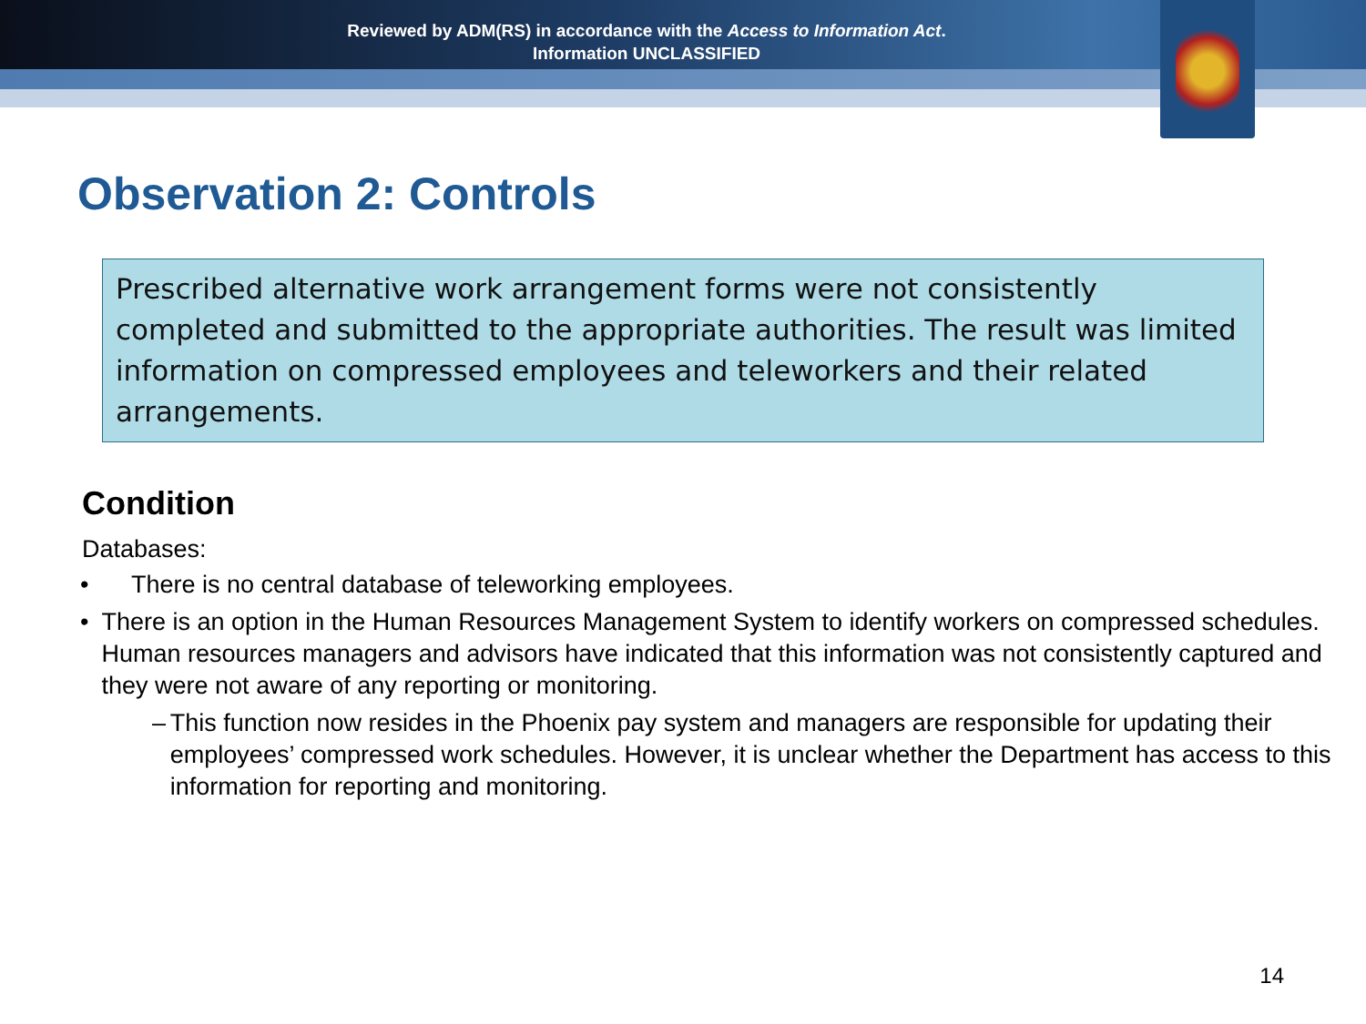Reviewed by ADM(RS) in accordance with the Access to Information Act.
Information UNCLASSIFIED
Observation 2: Controls
Prescribed alternative work arrangement forms were not consistently completed and submitted to the appropriate authorities. The result was limited information on compressed employees and teleworkers and their related arrangements.
Condition
Databases:
• There is no central database of teleworking employees.
• There is an option in the Human Resources Management System to identify workers on compressed schedules. Human resources managers and advisors have indicated that this information was not consistently captured and they were not aware of any reporting or monitoring.
– This function now resides in the Phoenix pay system and managers are responsible for updating their employees’ compressed work schedules. However, it is unclear whether the Department has access to this information for reporting and monitoring.
14